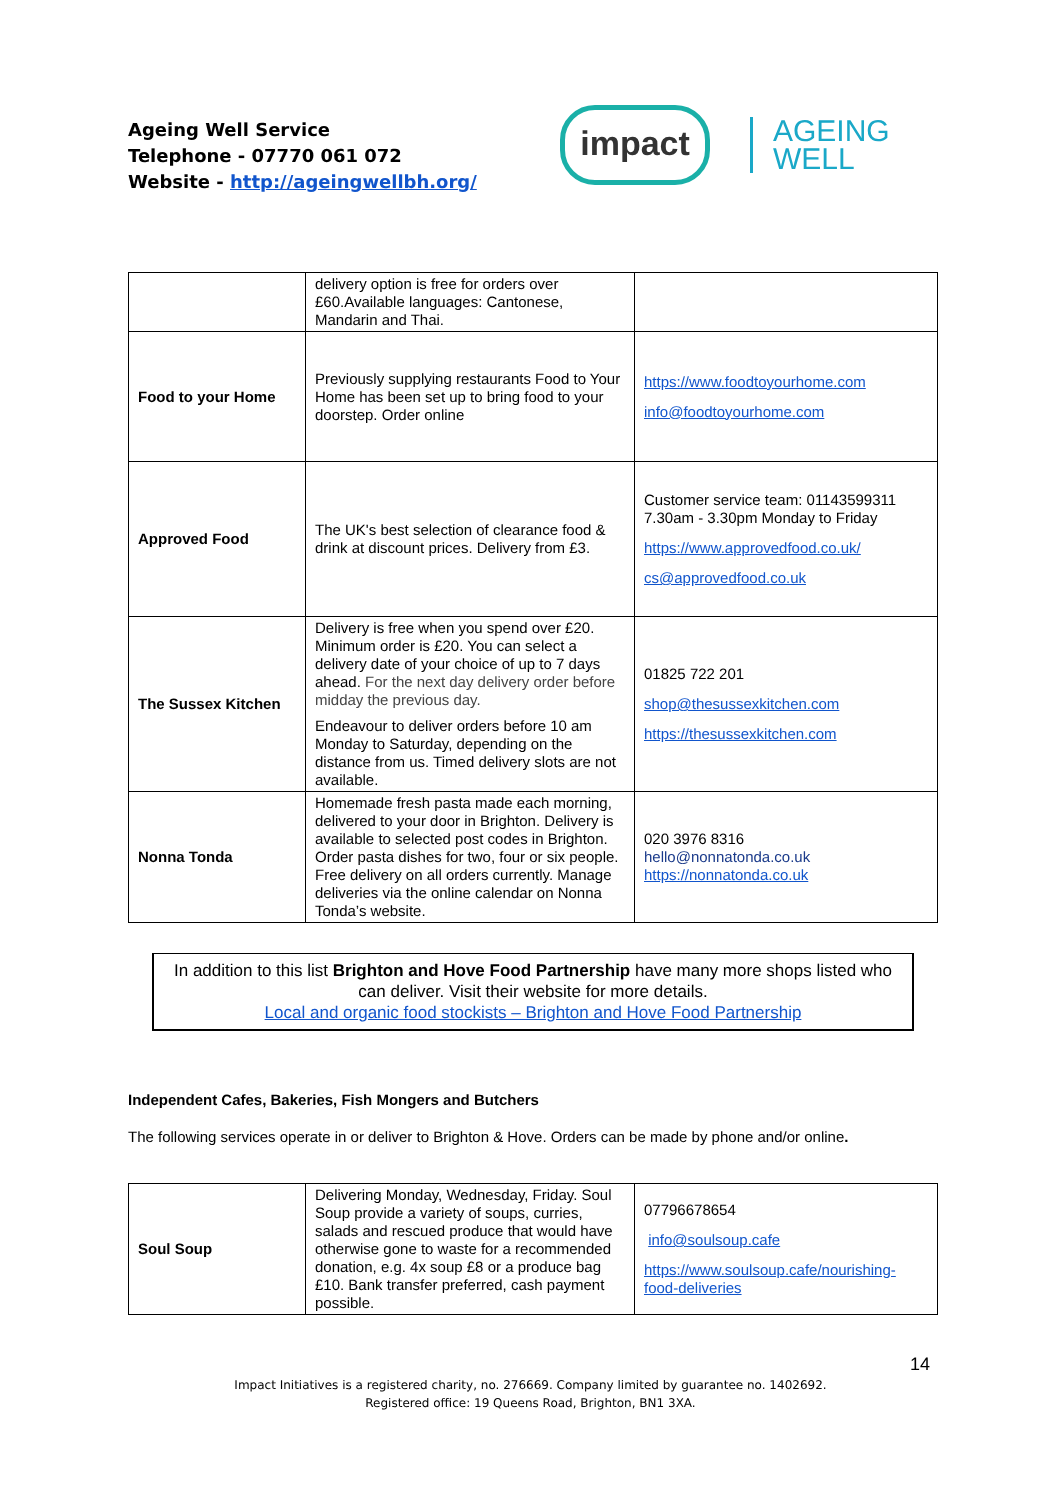Ageing Well Service
Telephone - 07770 061 072
Website - http://ageingwellbh.org/
impact
AGEING
WELL
| | delivery option is free for orders over £60.Available languages: Cantonese, Mandarin and Thai. | |
| Food to your Home | Previously supplying restaurants Food to Your Home has been set up to bring food to your doorstep. Order online | https://www.foodtoyourhome.com info@foodtoyourhome.com |
| Approved Food | The UK's best selection of clearance food & drink at discount prices. Delivery from £3. | Customer service team: 01143599311 7.30am - 3.30pm Monday to Friday https://www.approvedfood.co.uk/ cs@approvedfood.co.uk |
| The Sussex Kitchen | Delivery is free when you spend over £20. Minimum order is £20. You can select a delivery date of your choice of up to 7 days ahead. For the next day delivery order before midday the previous day. Endeavour to deliver orders before 10 am Monday to Saturday, depending on the distance from us. Timed delivery slots are not available. | 01825 722 201 shop@thesussexkitchen.com https://thesussexkitchen.com |
| Nonna Tonda | Homemade fresh pasta made each morning, delivered to your door in Brighton. Delivery is available to selected post codes in Brighton. Order pasta dishes for two, four or six people. Free delivery on all orders currently. Manage deliveries via the online calendar on Nonna Tonda’s website. | 020 3976 8316 hello@nonnatonda.co.uk https://nonnatonda.co.uk |
In addition to this list Brighton and Hove Food Partnership have many more shops listed who can deliver. Visit their website for more details.
Local and organic food stockists – Brighton and Hove Food Partnership
Independent Cafes, Bakeries, Fish Mongers and Butchers
The following services operate in or deliver to Brighton & Hove. Orders can be made by phone and/or online.
| Soul Soup | Delivering Monday, Wednesday, Friday. Soul Soup provide a variety of soups, curries, salads and rescued produce that would have otherwise gone to waste for a recommended donation, e.g. 4x soup £8 or a produce bag £10. Bank transfer preferred, cash payment possible. | 07796678654 info@soulsoup.cafe https://www.soulsoup.cafe/nourishing-food-deliveries |
14
Impact Initiatives is a registered charity, no. 276669. Company limited by guarantee no. 1402692.
Registered office: 19 Queens Road, Brighton, BN1 3XA.